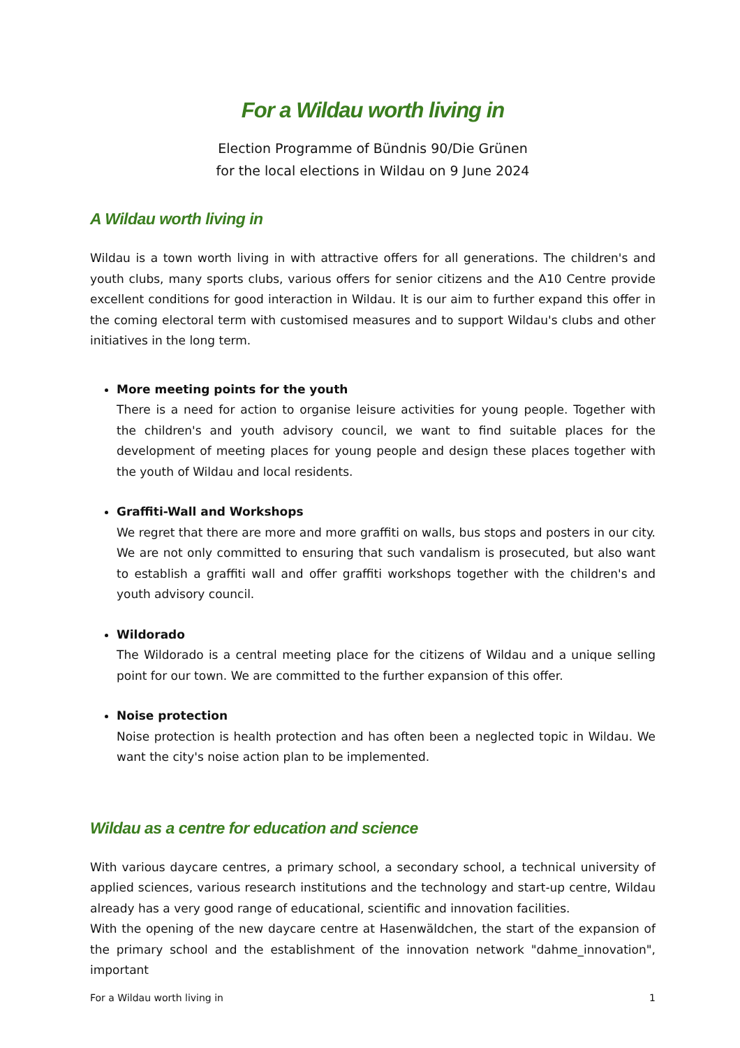For a Wildau worth living in
Election Programme of Bündnis 90/Die Grünen
for the local elections in Wildau on 9 June 2024
A Wildau worth living in
Wildau is a town worth living in with attractive offers for all generations. The children's and youth clubs, many sports clubs, various offers for senior citizens and the A10 Centre provide excellent conditions for good interaction in Wildau. It is our aim to further expand this offer in the coming electoral term with customised measures and to support Wildau's clubs and other initiatives in the long term.
More meeting points for the youth
There is a need for action to organise leisure activities for young people. Together with the children's and youth advisory council, we want to find suitable places for the development of meeting places for young people and design these places together with the youth of Wildau and local residents.
Graffiti-Wall and Workshops
We regret that there are more and more graffiti on walls, bus stops and posters in our city. We are not only committed to ensuring that such vandalism is prosecuted, but also want to establish a graffiti wall and offer graffiti workshops together with the children's and youth advisory council.
Wildorado
The Wildorado is a central meeting place for the citizens of Wildau and a unique selling point for our town. We are committed to the further expansion of this offer.
Noise protection
Noise protection is health protection and has often been a neglected topic in Wildau. We want the city's noise action plan to be implemented.
Wildau as a centre for education and science
With various daycare centres, a primary school, a secondary school, a technical university of applied sciences, various research institutions and the technology and start-up centre, Wildau already has a very good range of educational, scientific and innovation facilities.
With the opening of the new daycare centre at Hasenwäldchen, the start of the expansion of the primary school and the establishment of the innovation network "dahme_innovation", important
For a Wildau worth living in 1